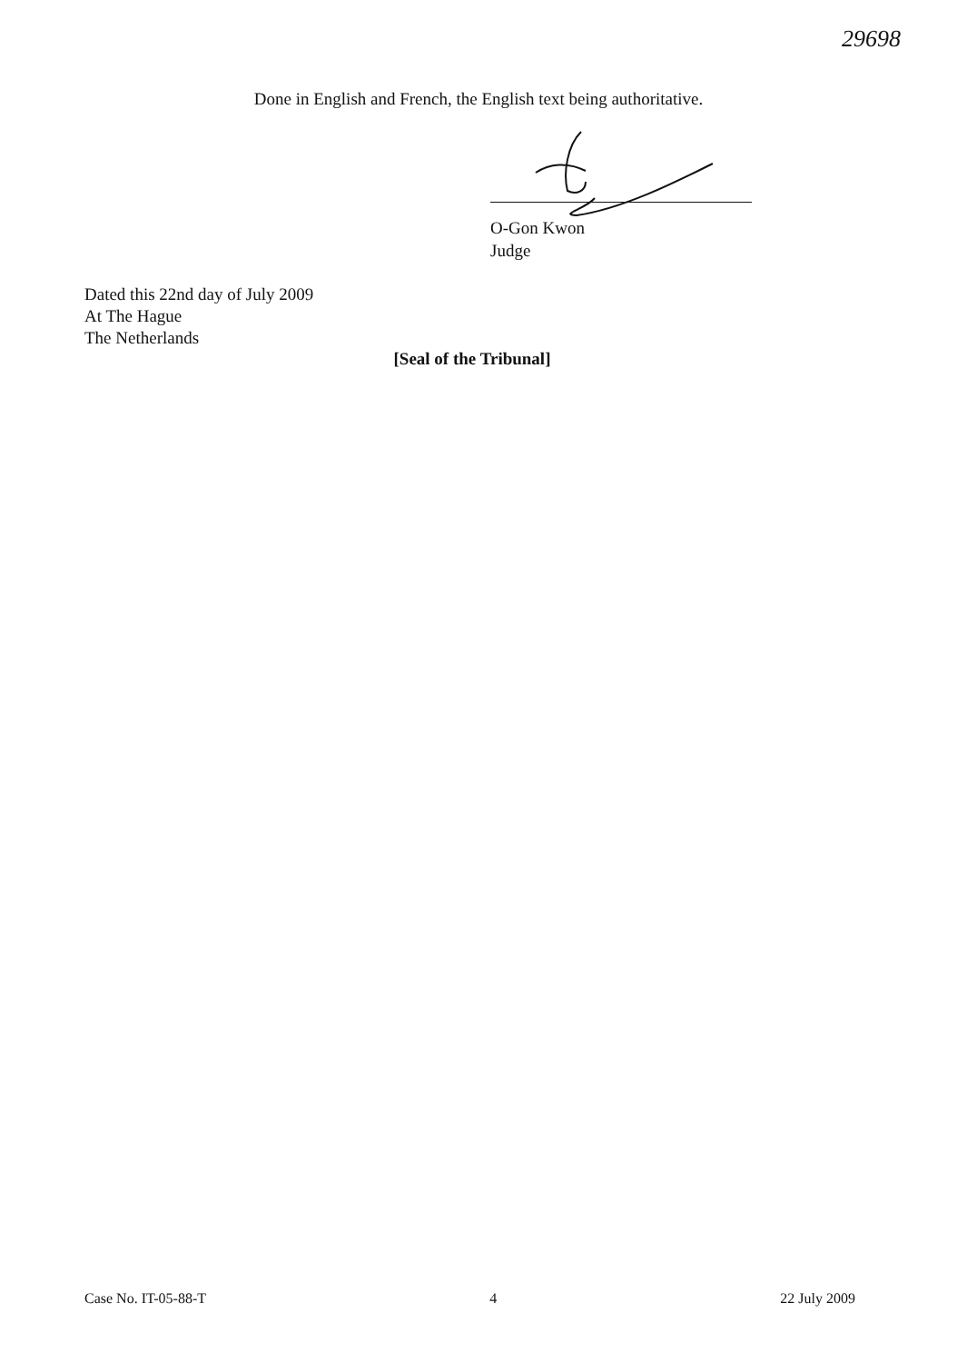29698
Done in English and French, the English text being authoritative.
O-Gon Kwon
Judge
Dated this 22nd day of July 2009
At The Hague
The Netherlands
[Seal of the Tribunal]
Case No. IT-05-88-T 4 22 July 2009